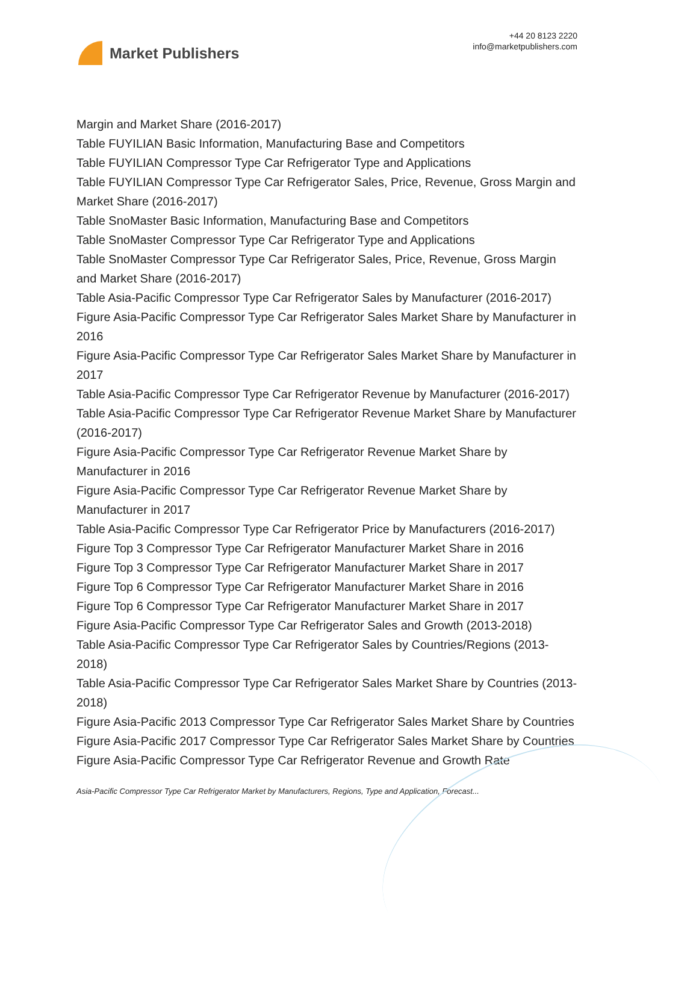Market Publishers
+44 20 8123 2220
info@marketpublishers.com
Margin and Market Share (2016-2017)
Table FUYILIAN Basic Information, Manufacturing Base and Competitors
Table FUYILIAN Compressor Type Car Refrigerator Type and Applications
Table FUYILIAN Compressor Type Car Refrigerator Sales, Price, Revenue, Gross Margin and Market Share (2016-2017)
Table SnoMaster Basic Information, Manufacturing Base and Competitors
Table SnoMaster Compressor Type Car Refrigerator Type and Applications
Table SnoMaster Compressor Type Car Refrigerator Sales, Price, Revenue, Gross Margin and Market Share (2016-2017)
Table Asia-Pacific Compressor Type Car Refrigerator Sales by Manufacturer (2016-2017)
Figure Asia-Pacific Compressor Type Car Refrigerator Sales Market Share by Manufacturer in 2016
Figure Asia-Pacific Compressor Type Car Refrigerator Sales Market Share by Manufacturer in 2017
Table Asia-Pacific Compressor Type Car Refrigerator Revenue by Manufacturer (2016-2017)
Table Asia-Pacific Compressor Type Car Refrigerator Revenue Market Share by Manufacturer (2016-2017)
Figure Asia-Pacific Compressor Type Car Refrigerator Revenue Market Share by Manufacturer in 2016
Figure Asia-Pacific Compressor Type Car Refrigerator Revenue Market Share by Manufacturer in 2017
Table Asia-Pacific Compressor Type Car Refrigerator Price by Manufacturers (2016-2017)
Figure Top 3 Compressor Type Car Refrigerator Manufacturer Market Share in 2016
Figure Top 3 Compressor Type Car Refrigerator Manufacturer Market Share in 2017
Figure Top 6 Compressor Type Car Refrigerator Manufacturer Market Share in 2016
Figure Top 6 Compressor Type Car Refrigerator Manufacturer Market Share in 2017
Figure Asia-Pacific Compressor Type Car Refrigerator Sales and Growth (2013-2018)
Table Asia-Pacific Compressor Type Car Refrigerator Sales by Countries/Regions (2013-2018)
Table Asia-Pacific Compressor Type Car Refrigerator Sales Market Share by Countries (2013-2018)
Figure Asia-Pacific 2013 Compressor Type Car Refrigerator Sales Market Share by Countries
Figure Asia-Pacific 2017 Compressor Type Car Refrigerator Sales Market Share by Countries
Figure Asia-Pacific Compressor Type Car Refrigerator Revenue and Growth Rate
Asia-Pacific Compressor Type Car Refrigerator Market by Manufacturers, Regions, Type and Application, Forecast...